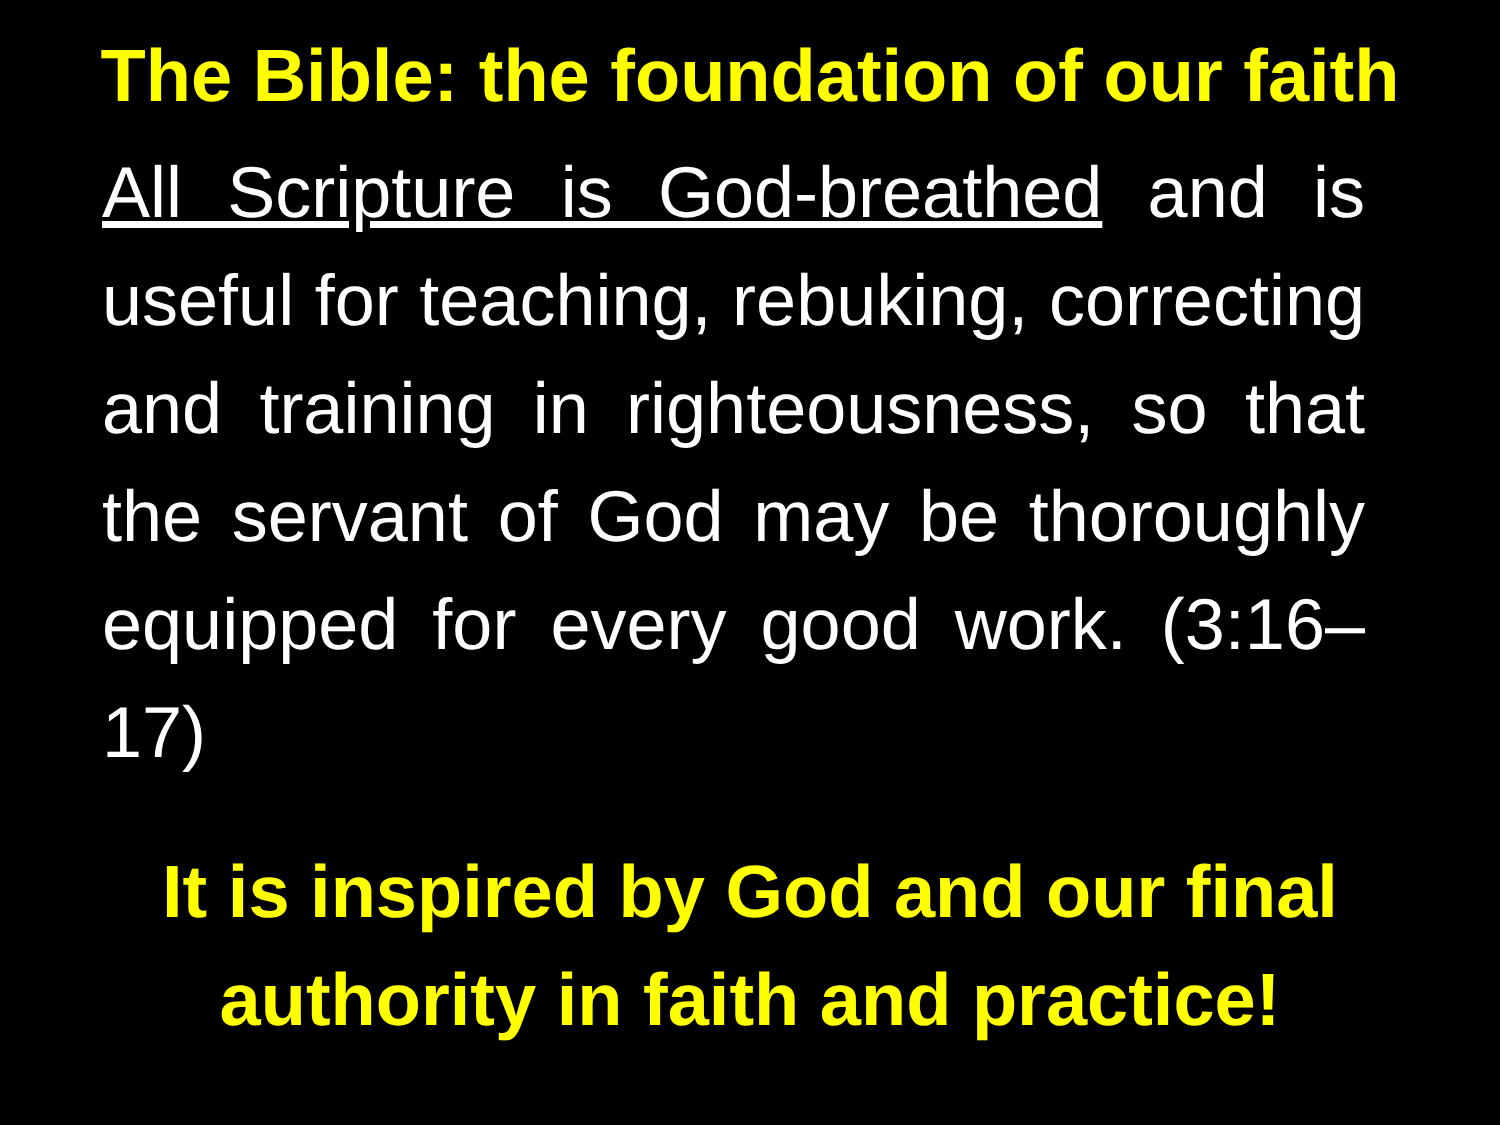The Bible: the foundation of our faith
All Scripture is God-breathed and is useful for teaching, rebuking, correcting and training in righteousness, so that the servant of God may be thoroughly equipped for every good work. (3:16–17)
It is inspired by God and our final
authority in faith and practice!